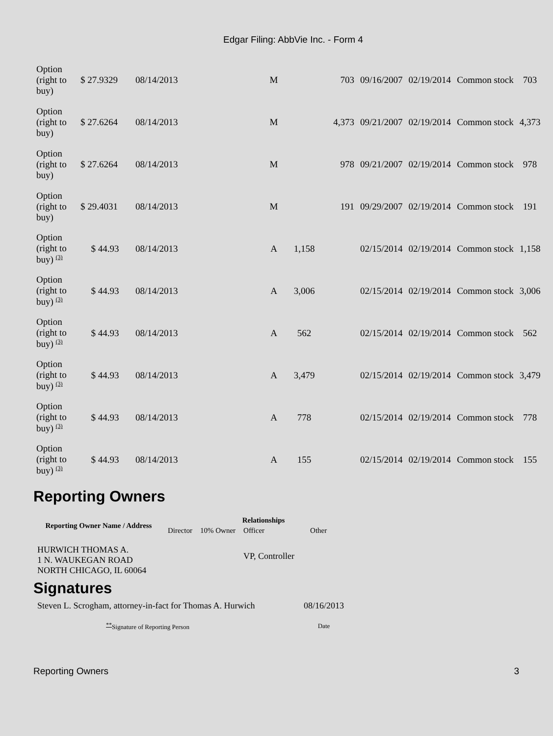Edgar Filing: AbbVie Inc. - Form 4
| Option (right to buy) | $ 27.9329 | 08/14/2013 | M | | 703 | 09/16/2007 | 02/19/2014 | Common stock | 703 |
| Option (right to buy) | $ 27.6264 | 08/14/2013 | M | | 4,373 | 09/21/2007 | 02/19/2014 | Common stock | 4,373 |
| Option (right to buy) | $ 27.6264 | 08/14/2013 | M | | 978 | 09/21/2007 | 02/19/2014 | Common stock | 978 |
| Option (right to buy) | $ 29.4031 | 08/14/2013 | M | | 191 | 09/29/2007 | 02/19/2014 | Common stock | 191 |
| Option (right to buy) <sup>(3)</sup> | $ 44.93 | 08/14/2013 | A | 1,158 | | 02/15/2014 | 02/19/2014 | Common stock | 1,158 |
| Option (right to buy) <sup>(3)</sup> | $ 44.93 | 08/14/2013 | A | 3,006 | | 02/15/2014 | 02/19/2014 | Common stock | 3,006 |
| Option (right to buy) <sup>(3)</sup> | $ 44.93 | 08/14/2013 | A | 562 | | 02/15/2014 | 02/19/2014 | Common stock | 562 |
| Option (right to buy) <sup>(3)</sup> | $ 44.93 | 08/14/2013 | A | 3,479 | | 02/15/2014 | 02/19/2014 | Common stock | 3,479 |
| Option (right to buy) <sup>(3)</sup> | $ 44.93 | 08/14/2013 | A | 778 | | 02/15/2014 | 02/19/2014 | Common stock | 778 |
| Option (right to buy) <sup>(3)</sup> | $ 44.93 | 08/14/2013 | A | 155 | | 02/15/2014 | 02/19/2014 | Common stock | 155 |
Reporting Owners
| Reporting Owner Name / Address | Relationships | | | |
| --- | --- | --- | --- | --- |
| | Director | 10% Owner | Officer | Other |
| HURWICH THOMAS A. 1 N. WAUKEGAN ROAD NORTH CHICAGO, IL 60064 | | | VP, Controller | |
Signatures
| Steven L. Scrogham, attorney-in-fact for Thomas A. Hurwich | 08/16/2013 |
| <sup>**</sup> Signature of Reporting Person | Date |
Reporting Owners 3